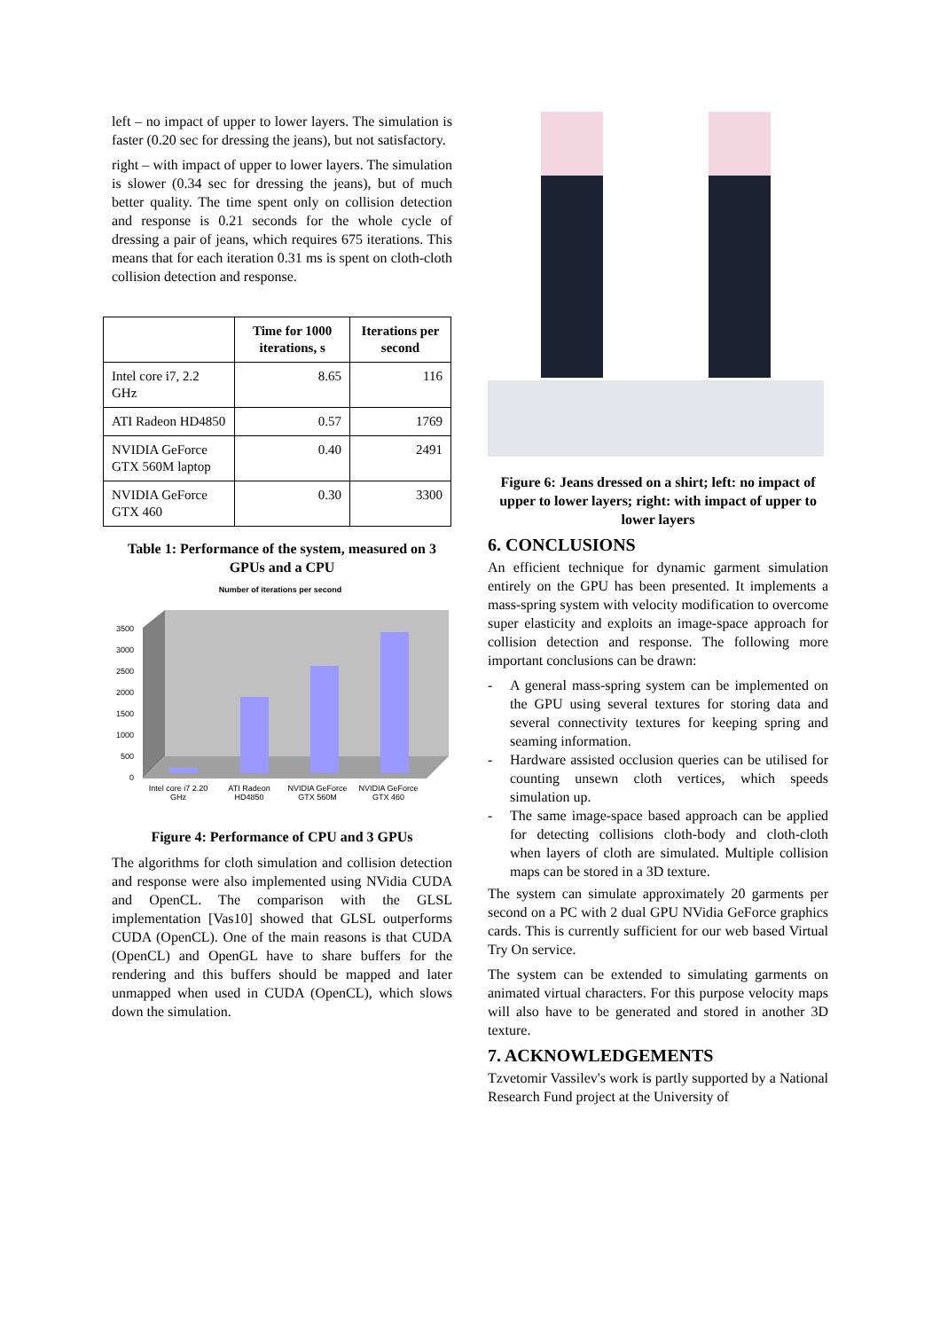left – no impact of upper to lower layers. The simulation is faster (0.20 sec for dressing the jeans), but not satisfactory.
right – with impact of upper to lower layers. The simulation is slower (0.34 sec for dressing the jeans), but of much better quality. The time spent only on collision detection and response is 0.21 seconds for the whole cycle of dressing a pair of jeans, which requires 675 iterations. This means that for each iteration 0.31 ms is spent on cloth-cloth collision detection and response.
| | Time for 1000 iterations, s | Iterations per second |
| --- | --- | --- |
| Intel core i7, 2.2 GHz | 8.65 | 116 |
| ATI Radeon HD4850 | 0.57 | 1769 |
| NVIDIA GeForce GTX 560M laptop | 0.40 | 2491 |
| NVIDIA GeForce GTX 460 | 0.30 | 3300 |
Table 1: Performance of the system, measured on 3 GPUs and a CPU
Number of iterations per second
3500
3000
2500
2000
1500
1000
500
0
Intel core i7 2.20
GHz
ATI Radeon
HD4850
NVIDIA GeForce
GTX 560M
NVIDIA GeForce
GTX 460
Figure 4: Performance of CPU and 3 GPUs
The algorithms for cloth simulation and collision detection and response were also implemented using NVidia CUDA and OpenCL. The comparison with the GLSL implementation [Vas10] showed that GLSL outperforms CUDA (OpenCL). One of the main reasons is that CUDA (OpenCL) and OpenGL have to share buffers for the rendering and this buffers should be mapped and later unmapped when used in CUDA (OpenCL), which slows down the simulation.
Figure 6: Jeans dressed on a shirt; left: no impact of upper to lower layers; right: with impact of upper to lower layers
6. CONCLUSIONS
An efficient technique for dynamic garment simulation entirely on the GPU has been presented. It implements a mass-spring system with velocity modification to overcome super elasticity and exploits an image-space approach for collision detection and response. The following more important conclusions can be drawn:
- A general mass-spring system can be implemented on the GPU using several textures for storing data and several connectivity textures for keeping spring and seaming information.
- Hardware assisted occlusion queries can be utilised for counting unsewn cloth vertices, which speeds simulation up.
- The same image-space based approach can be applied for detecting collisions cloth-body and cloth-cloth when layers of cloth are simulated. Multiple collision maps can be stored in a 3D texture.
The system can simulate approximately 20 garments per second on a PC with 2 dual GPU NVidia GeForce graphics cards. This is currently sufficient for our web based Virtual Try On service.
The system can be extended to simulating garments on animated virtual characters. For this purpose velocity maps will also have to be generated and stored in another 3D texture.
7. ACKNOWLEDGEMENTS
Tzvetomir Vassilev's work is partly supported by a National Research Fund project at the University of